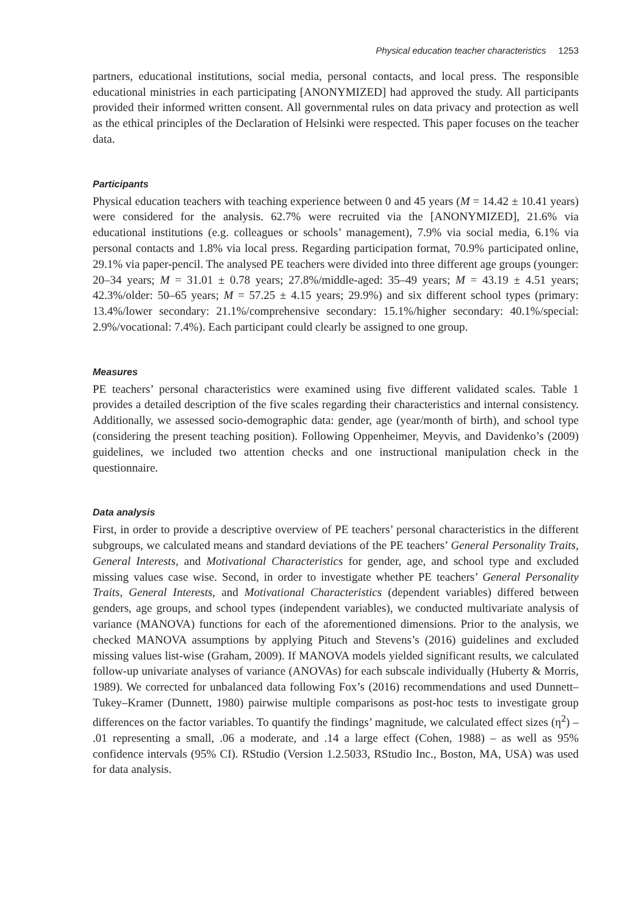Physical education teacher characteristics 1253
partners, educational institutions, social media, personal contacts, and local press. The responsible educational ministries in each participating [ANONYMIZED] had approved the study. All participants provided their informed written consent. All governmental rules on data privacy and protection as well as the ethical principles of the Declaration of Helsinki were respected. This paper focuses on the teacher data.
Participants
Physical education teachers with teaching experience between 0 and 45 years (M = 14.42 ± 10.41 years) were considered for the analysis. 62.7% were recruited via the [ANONYMIZED], 21.6% via educational institutions (e.g. colleagues or schools’ management), 7.9% via social media, 6.1% via personal contacts and 1.8% via local press. Regarding participation format, 70.9% participated online, 29.1% via paper-pencil. The analysed PE teachers were divided into three different age groups (younger: 20–34 years; M = 31.01 ± 0.78 years; 27.8%/middle-aged: 35–49 years; M = 43.19 ± 4.51 years; 42.3%/older: 50–65 years; M = 57.25 ± 4.15 years; 29.9%) and six different school types (primary: 13.4%/lower secondary: 21.1%/comprehensive secondary: 15.1%/higher secondary: 40.1%/special: 2.9%/vocational: 7.4%). Each participant could clearly be assigned to one group.
Measures
PE teachers’ personal characteristics were examined using five different validated scales. Table 1 provides a detailed description of the five scales regarding their characteristics and internal consistency. Additionally, we assessed socio-demographic data: gender, age (year/month of birth), and school type (considering the present teaching position). Following Oppenheimer, Meyvis, and Davidenko’s (2009) guidelines, we included two attention checks and one instructional manipulation check in the questionnaire.
Data analysis
First, in order to provide a descriptive overview of PE teachers’ personal characteristics in the different subgroups, we calculated means and standard deviations of the PE teachers’ General Personality Traits, General Interests, and Motivational Characteristics for gender, age, and school type and excluded missing values case wise. Second, in order to investigate whether PE teachers’ General Personality Traits, General Interests, and Motivational Characteristics (dependent variables) differed between genders, age groups, and school types (independent variables), we conducted multivariate analysis of variance (MANOVA) functions for each of the aforementioned dimensions. Prior to the analysis, we checked MANOVA assumptions by applying Pituch and Stevens’s (2016) guidelines and excluded missing values list-wise (Graham, 2009). If MANOVA models yielded significant results, we calculated follow-up univariate analyses of variance (ANOVAs) for each subscale individually (Huberty & Morris, 1989). We corrected for unbalanced data following Fox’s (2016) recommendations and used Dunnett–Tukey–Kramer (Dunnett, 1980) pairwise multiple comparisons as post-hoc tests to investigate group differences on the factor variables. To quantify the findings’ magnitude, we calculated effect sizes (η<sup>2</sup>) – .01 representing a small, .06 a moderate, and .14 a large effect (Cohen, 1988) – as well as 95% confidence intervals (95% CI). RStudio (Version 1.2.5033, RStudio Inc., Boston, MA, USA) was used for data analysis.